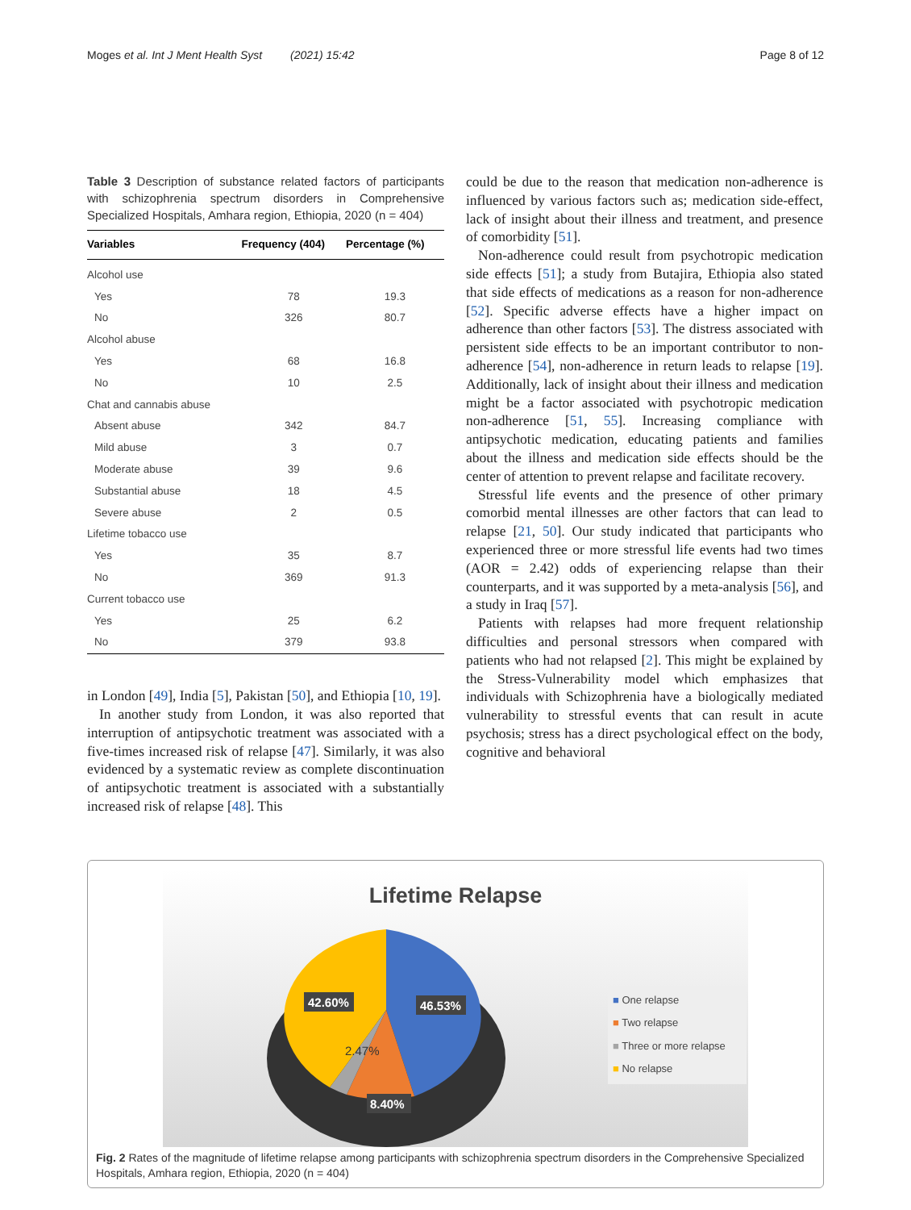Moges et al. Int J Ment Health Syst (2021) 15:42 Page 8 of 12
Table 3 Description of substance related factors of participants with schizophrenia spectrum disorders in Comprehensive Specialized Hospitals, Amhara region, Ethiopia, 2020 (n = 404)
| Variables | Frequency (404) | Percentage (%) |
| --- | --- | --- |
| Alcohol use | | |
| Yes | 78 | 19.3 |
| No | 326 | 80.7 |
| Alcohol abuse | | |
| Yes | 68 | 16.8 |
| No | 10 | 2.5 |
| Chat and cannabis abuse | | |
| Absent abuse | 342 | 84.7 |
| Mild abuse | 3 | 0.7 |
| Moderate abuse | 39 | 9.6 |
| Substantial abuse | 18 | 4.5 |
| Severe abuse | 2 | 0.5 |
| Lifetime tobacco use | | |
| Yes | 35 | 8.7 |
| No | 369 | 91.3 |
| Current tobacco use | | |
| Yes | 25 | 6.2 |
| No | 379 | 93.8 |
in London [49], India [5], Pakistan [50], and Ethiopia [10, 19].
In another study from London, it was also reported that interruption of antipsychotic treatment was associated with a five-times increased risk of relapse [47]. Similarly, it was also evidenced by a systematic review as complete discontinuation of antipsychotic treatment is associated with a substantially increased risk of relapse [48]. This
could be due to the reason that medication non-adherence is influenced by various factors such as; medication side-effect, lack of insight about their illness and treatment, and presence of comorbidity [51].
Non-adherence could result from psychotropic medication side effects [51]; a study from Butajira, Ethiopia also stated that side effects of medications as a reason for non-adherence [52]. Specific adverse effects have a higher impact on adherence than other factors [53]. The distress associated with persistent side effects to be an important contributor to non-adherence [54], non-adherence in return leads to relapse [19]. Additionally, lack of insight about their illness and medication might be a factor associated with psychotropic medication non-adherence [51, 55]. Increasing compliance with antipsychotic medication, educating patients and families about the illness and medication side effects should be the center of attention to prevent relapse and facilitate recovery.
Stressful life events and the presence of other primary comorbid mental illnesses are other factors that can lead to relapse [21, 50]. Our study indicated that participants who experienced three or more stressful life events had two times (AOR = 2.42) odds of experiencing relapse than their counterparts, and it was supported by a meta-analysis [56], and a study in Iraq [57].
Patients with relapses had more frequent relationship difficulties and personal stressors when compared with patients who had not relapsed [2]. This might be explained by the Stress-Vulnerability model which emphasizes that individuals with Schizophrenia have a biologically mediated vulnerability to stressful events that can result in acute psychosis; stress has a direct psychological effect on the body, cognitive and behavioral
Lifetime Relapse
42.60%
46.53%
2.47%
8.40%
■ One relapse
■ Two relapse
■ Three or more relapse
■ No relapse
Fig. 2 Rates of the magnitude of lifetime relapse among participants with schizophrenia spectrum disorders in the Comprehensive Specialized Hospitals, Amhara region, Ethiopia, 2020 (n = 404)